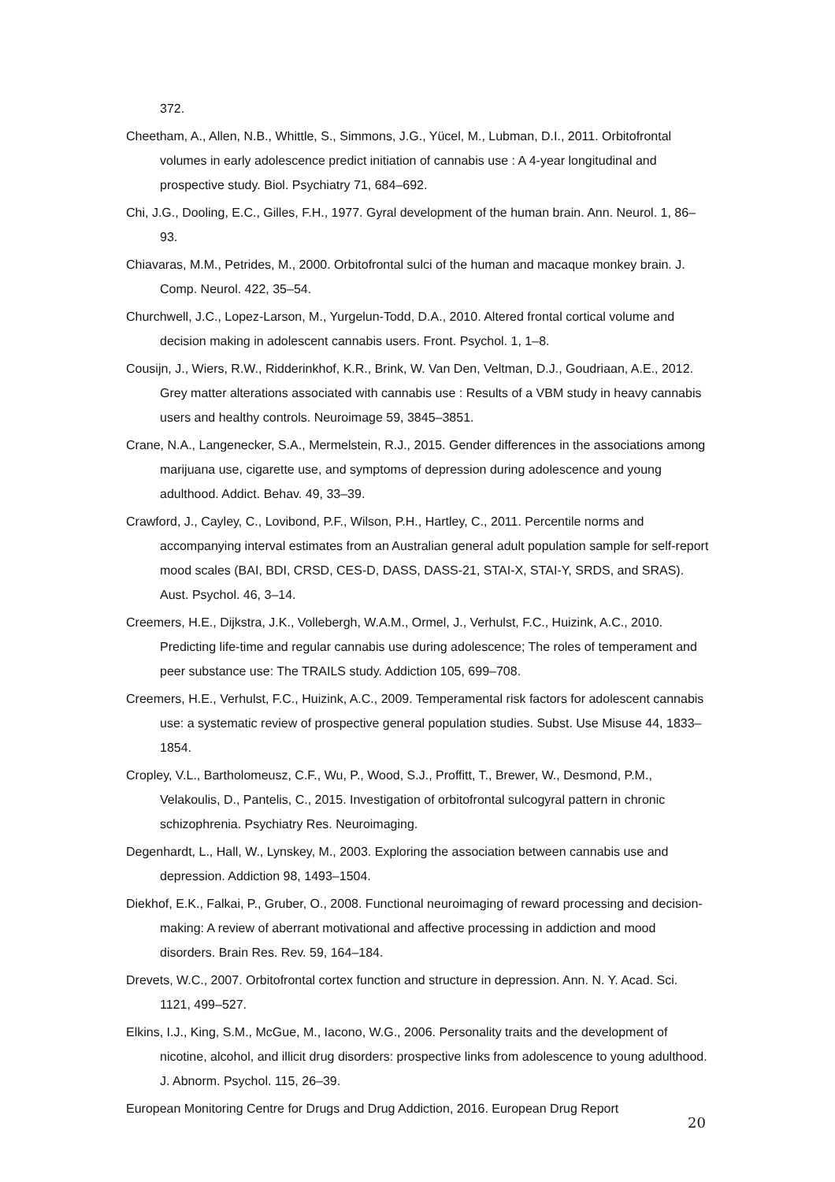372.
Cheetham, A., Allen, N.B., Whittle, S., Simmons, J.G., Yücel, M., Lubman, D.I., 2011. Orbitofrontal volumes in early adolescence predict initiation of cannabis use : A 4-year longitudinal and prospective study. Biol. Psychiatry 71, 684–692.
Chi, J.G., Dooling, E.C., Gilles, F.H., 1977. Gyral development of the human brain. Ann. Neurol. 1, 86–93.
Chiavaras, M.M., Petrides, M., 2000. Orbitofrontal sulci of the human and macaque monkey brain. J. Comp. Neurol. 422, 35–54.
Churchwell, J.C., Lopez-Larson, M., Yurgelun-Todd, D.A., 2010. Altered frontal cortical volume and decision making in adolescent cannabis users. Front. Psychol. 1, 1–8.
Cousijn, J., Wiers, R.W., Ridderinkhof, K.R., Brink, W. Van Den, Veltman, D.J., Goudriaan, A.E., 2012. Grey matter alterations associated with cannabis use : Results of a VBM study in heavy cannabis users and healthy controls. Neuroimage 59, 3845–3851.
Crane, N.A., Langenecker, S.A., Mermelstein, R.J., 2015. Gender differences in the associations among marijuana use, cigarette use, and symptoms of depression during adolescence and young adulthood. Addict. Behav. 49, 33–39.
Crawford, J., Cayley, C., Lovibond, P.F., Wilson, P.H., Hartley, C., 2011. Percentile norms and accompanying interval estimates from an Australian general adult population sample for self-report mood scales (BAI, BDI, CRSD, CES-D, DASS, DASS-21, STAI-X, STAI-Y, SRDS, and SRAS). Aust. Psychol. 46, 3–14.
Creemers, H.E., Dijkstra, J.K., Vollebergh, W.A.M., Ormel, J., Verhulst, F.C., Huizink, A.C., 2010. Predicting life-time and regular cannabis use during adolescence; The roles of temperament and peer substance use: The TRAILS study. Addiction 105, 699–708.
Creemers, H.E., Verhulst, F.C., Huizink, A.C., 2009. Temperamental risk factors for adolescent cannabis use: a systematic review of prospective general population studies. Subst. Use Misuse 44, 1833–1854.
Cropley, V.L., Bartholomeusz, C.F., Wu, P., Wood, S.J., Proffitt, T., Brewer, W., Desmond, P.M., Velakoulis, D., Pantelis, C., 2015. Investigation of orbitofrontal sulcogyral pattern in chronic schizophrenia. Psychiatry Res. Neuroimaging.
Degenhardt, L., Hall, W., Lynskey, M., 2003. Exploring the association between cannabis use and depression. Addiction 98, 1493–1504.
Diekhof, E.K., Falkai, P., Gruber, O., 2008. Functional neuroimaging of reward processing and decision-making: A review of aberrant motivational and affective processing in addiction and mood disorders. Brain Res. Rev. 59, 164–184.
Drevets, W.C., 2007. Orbitofrontal cortex function and structure in depression. Ann. N. Y. Acad. Sci. 1121, 499–527.
Elkins, I.J., King, S.M., McGue, M., Iacono, W.G., 2006. Personality traits and the development of nicotine, alcohol, and illicit drug disorders: prospective links from adolescence to young adulthood. J. Abnorm. Psychol. 115, 26–39.
European Monitoring Centre for Drugs and Drug Addiction, 2016. European Drug Report
20